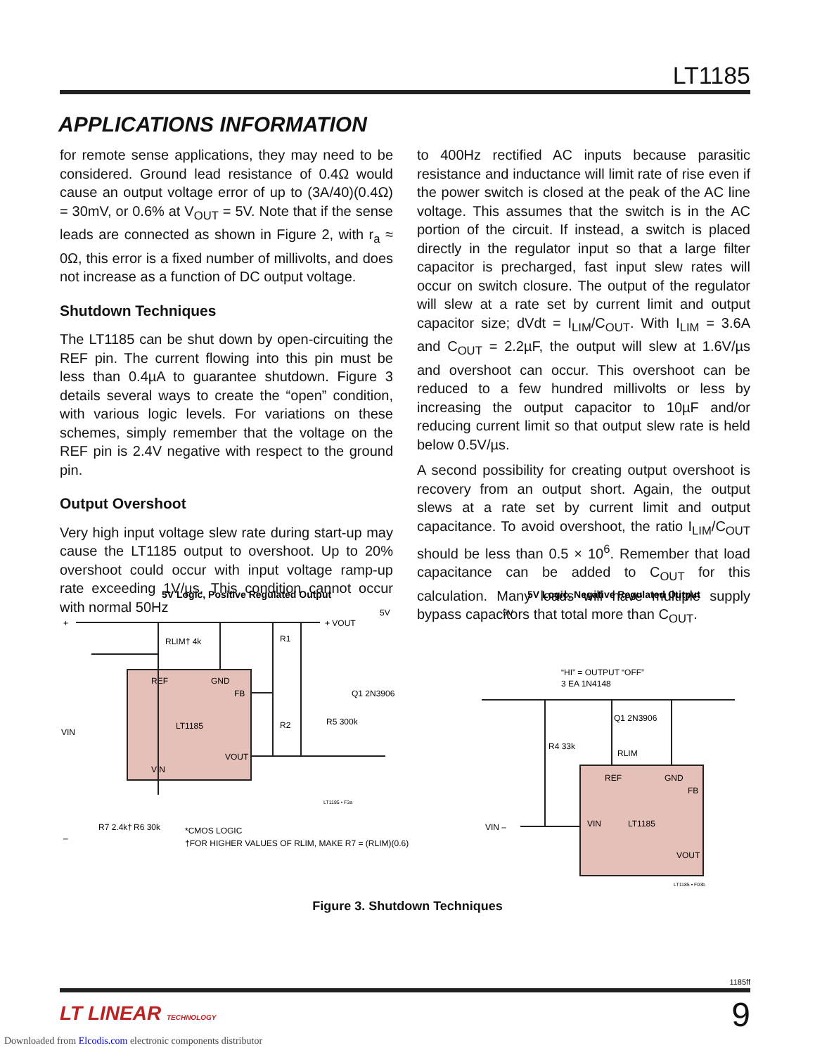LT1185
APPLICATIONS INFORMATION
for remote sense applications, they may need to be considered. Ground lead resistance of 0.4Ω would cause an output voltage error of up to (3A/40)(0.4Ω) = 30mV, or 0.6% at V<sub>OUT</sub> = 5V. Note that if the sense leads are connected as shown in Figure 2, with r<sub>a</sub> ≈ 0Ω, this error is a fixed number of millivolts, and does not increase as a function of DC output voltage.
Shutdown Techniques
The LT1185 can be shut down by open-circuiting the REF pin. The current flowing into this pin must be less than 0.4µA to guarantee shutdown. Figure 3 details several ways to create the “open” condition, with various logic levels. For variations on these schemes, simply remember that the voltage on the REF pin is 2.4V negative with respect to the ground pin.
Output Overshoot
Very high input voltage slew rate during start-up may cause the LT1185 output to overshoot. Up to 20% overshoot could occur with input voltage ramp-up rate exceeding 1V/µs. This condition cannot occur with normal 50Hz
to 400Hz rectified AC inputs because parasitic resistance and inductance will limit rate of rise even if the power switch is closed at the peak of the AC line voltage. This assumes that the switch is in the AC portion of the circuit. If instead, a switch is placed directly in the regulator input so that a large filter capacitor is precharged, fast input slew rates will occur on switch closure. The output of the regulator will slew at a rate set by current limit and output capacitor size; dVdt = I<sub>LIM</sub>/C<sub>OUT</sub>. With I<sub>LIM</sub> = 3.6A and C<sub>OUT</sub> = 2.2µF, the output will slew at 1.6V/µs and overshoot can occur. This overshoot can be reduced to a few hundred millivolts or less by increasing the output capacitor to 10µF and/or reducing current limit so that output slew rate is held below 0.5V/µs.
A second possibility for creating output overshoot is recovery from an output short. Again, the output slews at a rate set by current limit and output capacitance. To avoid overshoot, the ratio I<sub>LIM</sub>/C<sub>OUT</sub> should be less than 0.5 × 10<sup>6</sup>. Remember that load capacitance can be added to C<sub>OUT</sub> for this calculation. Many loads will have multiple supply bypass capacitors that total more than C<sub>OUT</sub>.
5V Logic, Positive Regulated Output
5V Logic, Negative Regulated Output
REF
GND
FB
LT1185
VOUT
VIN
+
+ VOUT
5V
RLIM† 4k
R1
R2
R5 300k
Q1 2N3906
VIN
–
R7 2.4k†
R6 30k
*CMOS LOGIC
†FOR HIGHER VALUES OF RLIM, MAKE R7 = (RLIM)(0.6)
LT1185 • F3a
REF
GND
FB
VIN
LT1185
VOUT
5V
“HI” = OUTPUT “OFF”
3 EA 1N4148
Q1 2N3906
R4 33k
RLIM
VIN –
LT1185 • F03b
Figure 3. Shutdown Techniques
1185ff
LT LINEAR TECHNOLOGY 9
Downloaded from Elcodis.com electronic components distributor